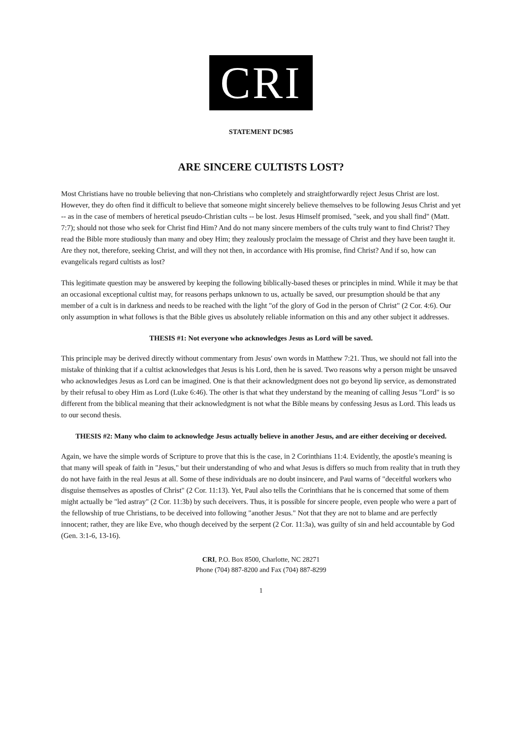CRI
STATEMENT DC985
ARE SINCERE CULTISTS LOST?
Most Christians have no trouble believing that non-Christians who completely and straightforwardly reject Jesus Christ are lost. However, they do often find it difficult to believe that someone might sincerely believe themselves to be following Jesus Christ and yet -- as in the case of members of heretical pseudo-Christian cults -- be lost. Jesus Himself promised, "seek, and you shall find" (Matt. 7:7); should not those who seek for Christ find Him? And do not many sincere members of the cults truly want to find Christ? They read the Bible more studiously than many and obey Him; they zealously proclaim the message of Christ and they have been taught it. Are they not, therefore, seeking Christ, and will they not then, in accordance with His promise, find Christ? And if so, how can evangelicals regard cultists as lost?
This legitimate question may be answered by keeping the following biblically-based theses or principles in mind. While it may be that an occasional exceptional cultist may, for reasons perhaps unknown to us, actually be saved, our presumption should be that any member of a cult is in darkness and needs to be reached with the light "of the glory of God in the person of Christ" (2 Cor. 4:6). Our only assumption in what follows is that the Bible gives us absolutely reliable information on this and any other subject it addresses.
THESIS #1: Not everyone who acknowledges Jesus as Lord will be saved.
This principle may be derived directly without commentary from Jesus' own words in Matthew 7:21. Thus, we should not fall into the mistake of thinking that if a cultist acknowledges that Jesus is his Lord, then he is saved. Two reasons why a person might be unsaved who acknowledges Jesus as Lord can be imagined. One is that their acknowledgment does not go beyond lip service, as demonstrated by their refusal to obey Him as Lord (Luke 6:46). The other is that what they understand by the meaning of calling Jesus "Lord" is so different from the biblical meaning that their acknowledgment is not what the Bible means by confessing Jesus as Lord. This leads us to our second thesis.
THESIS #2: Many who claim to acknowledge Jesus actually believe in another Jesus, and are either deceiving or deceived.
Again, we have the simple words of Scripture to prove that this is the case, in 2 Corinthians 11:4. Evidently, the apostle's meaning is that many will speak of faith in "Jesus," but their understanding of who and what Jesus is differs so much from reality that in truth they do not have faith in the real Jesus at all. Some of these individuals are no doubt insincere, and Paul warns of "deceitful workers who disguise themselves as apostles of Christ" (2 Cor. 11:13). Yet, Paul also tells the Corinthians that he is concerned that some of them might actually be "led astray" (2 Cor. 11:3b) by such deceivers. Thus, it is possible for sincere people, even people who were a part of the fellowship of true Christians, to be deceived into following "another Jesus." Not that they are not to blame and are perfectly innocent; rather, they are like Eve, who though deceived by the serpent (2 Cor. 11:3a), was guilty of sin and held accountable by God (Gen. 3:1-6, 13-16).
CRI, P.O. Box 8500, Charlotte, NC 28271
Phone (704) 887-8200 and Fax (704) 887-8299
1